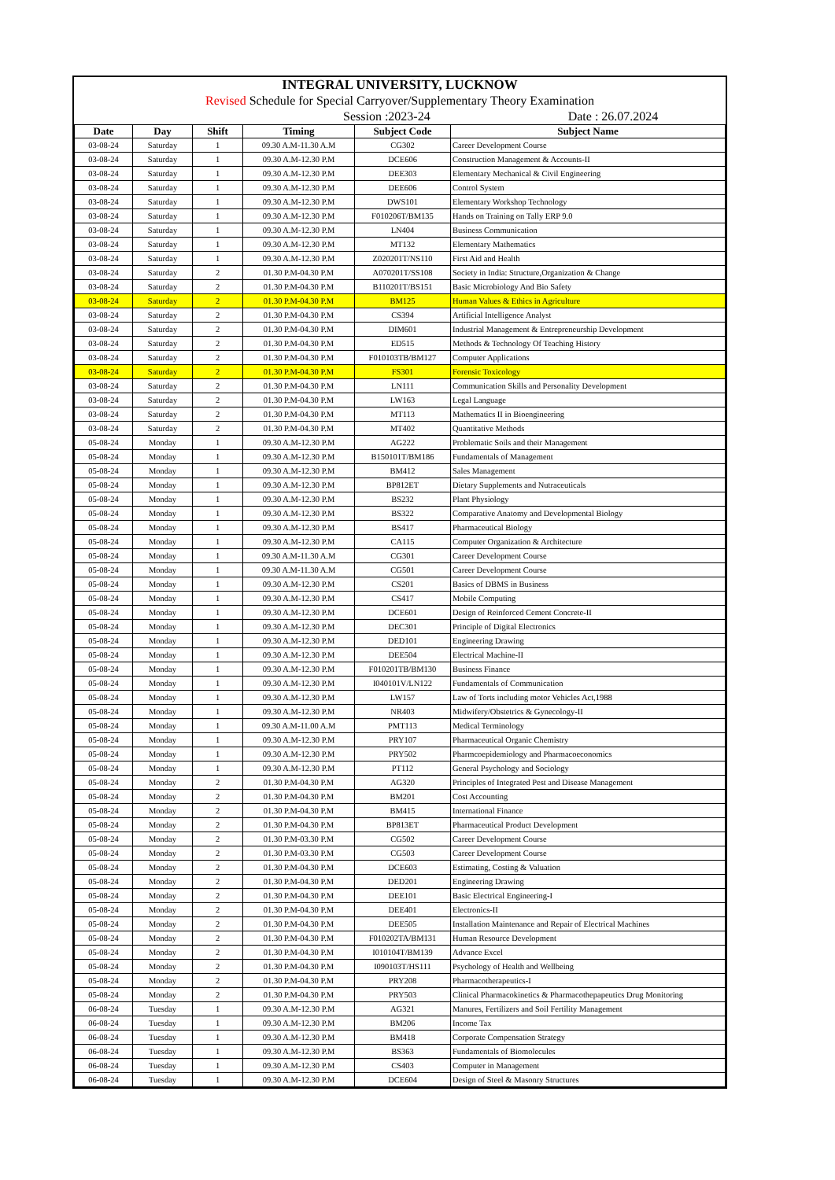INTEGRAL UNIVERSITY, LUCKNOW
Revised Schedule for Special Carryover/Supplementary Theory Examination
Session :2023-24 Date : 26.07.2024
| Date | Day | Shift | Timing | Subject Code | Subject Name |
| --- | --- | --- | --- | --- | --- |
| 03-08-24 | Saturday | 1 | 09.30 A.M-11.30 A.M | CG302 | Career Development Course |
| 03-08-24 | Saturday | 1 | 09.30 A.M-12.30 P.M | DCE606 | Construction Management & Accounts-II |
| 03-08-24 | Saturday | 1 | 09.30 A.M-12.30 P.M | DEE303 | Elementary Mechanical & Civil Engineering |
| 03-08-24 | Saturday | 1 | 09.30 A.M-12.30 P.M | DEE606 | Control System |
| 03-08-24 | Saturday | 1 | 09.30 A.M-12.30 P.M | DWS101 | Elementary Workshop Technology |
| 03-08-24 | Saturday | 1 | 09.30 A.M-12.30 P.M | F010206T/BM135 | Hands on Training on Tally ERP 9.0 |
| 03-08-24 | Saturday | 1 | 09.30 A.M-12.30 P.M | LN404 | Business Communication |
| 03-08-24 | Saturday | 1 | 09.30 A.M-12.30 P.M | MT132 | Elementary Mathematics |
| 03-08-24 | Saturday | 1 | 09.30 A.M-12.30 P.M | Z020201T/NS110 | First Aid and Health |
| 03-08-24 | Saturday | 2 | 01.30 P.M-04.30 P.M | A070201T/SS108 | Society in India: Structure,Organization & Change |
| 03-08-24 | Saturday | 2 | 01.30 P.M-04.30 P.M | B110201T/BS151 | Basic Microbiology And Bio Safety |
| 03-08-24 | Saturday | 2 | 01.30 P.M-04.30 P.M | BM125 | Human Values & Ethics in Agriculture |
| 03-08-24 | Saturday | 2 | 01.30 P.M-04.30 P.M | CS394 | Artificial Intelligence Analyst |
| 03-08-24 | Saturday | 2 | 01.30 P.M-04.30 P.M | DIM601 | Industrial Management & Entrepreneurship Development |
| 03-08-24 | Saturday | 2 | 01.30 P.M-04.30 P.M | ED515 | Methods & Technology Of Teaching History |
| 03-08-24 | Saturday | 2 | 01.30 P.M-04.30 P.M | F010103TB/BM127 | Computer Applications |
| 03-08-24 | Saturday | 2 | 01.30 P.M-04.30 P.M | FS301 | Forensic Toxicology |
| 03-08-24 | Saturday | 2 | 01.30 P.M-04.30 P.M | LN111 | Communication Skills and Personality Development |
| 03-08-24 | Saturday | 2 | 01.30 P.M-04.30 P.M | LW163 | Legal Language |
| 03-08-24 | Saturday | 2 | 01.30 P.M-04.30 P.M | MT113 | Mathematics II in Bioengineering |
| 03-08-24 | Saturday | 2 | 01.30 P.M-04.30 P.M | MT402 | Quantitative Methods |
| 05-08-24 | Monday | 1 | 09.30 A.M-12.30 P.M | AG222 | Problematic Soils and their Management |
| 05-08-24 | Monday | 1 | 09.30 A.M-12.30 P.M | B150101T/BM186 | Fundamentals of Management |
| 05-08-24 | Monday | 1 | 09.30 A.M-12.30 P.M | BM412 | Sales Management |
| 05-08-24 | Monday | 1 | 09.30 A.M-12.30 P.M | BP812ET | Dietary Supplements and Nutraceuticals |
| 05-08-24 | Monday | 1 | 09.30 A.M-12.30 P.M | BS232 | Plant Physiology |
| 05-08-24 | Monday | 1 | 09.30 A.M-12.30 P.M | BS322 | Comparative Anatomy and Developmental Biology |
| 05-08-24 | Monday | 1 | 09.30 A.M-12.30 P.M | BS417 | Pharmaceutical Biology |
| 05-08-24 | Monday | 1 | 09.30 A.M-12.30 P.M | CA115 | Computer Organization & Architecture |
| 05-08-24 | Monday | 1 | 09.30 A.M-11.30 A.M | CG301 | Career Development Course |
| 05-08-24 | Monday | 1 | 09.30 A.M-11.30 A.M | CG501 | Career Development Course |
| 05-08-24 | Monday | 1 | 09.30 A.M-12.30 P.M | CS201 | Basics of DBMS in Business |
| 05-08-24 | Monday | 1 | 09.30 A.M-12.30 P.M | CS417 | Mobile Computing |
| 05-08-24 | Monday | 1 | 09.30 A.M-12.30 P.M | DCE601 | Design of Reinforced Cement Concrete-II |
| 05-08-24 | Monday | 1 | 09.30 A.M-12.30 P.M | DEC301 | Principle of Digital Electronics |
| 05-08-24 | Monday | 1 | 09.30 A.M-12.30 P.M | DED101 | Engineering Drawing |
| 05-08-24 | Monday | 1 | 09.30 A.M-12.30 P.M | DEE504 | Electrical Machine-II |
| 05-08-24 | Monday | 1 | 09.30 A.M-12.30 P.M | F010201TB/BM130 | Business Finance |
| 05-08-24 | Monday | 1 | 09.30 A.M-12.30 P.M | I040101V/LN122 | Fundamentals of Communication |
| 05-08-24 | Monday | 1 | 09.30 A.M-12.30 P.M | LW157 | Law of Torts including motor Vehicles Act,1988 |
| 05-08-24 | Monday | 1 | 09.30 A.M-12.30 P.M | NR403 | Midwifery/Obstetrics & Gynecology-II |
| 05-08-24 | Monday | 1 | 09.30 A.M-11.00 A.M | PMT113 | Medical Terminology |
| 05-08-24 | Monday | 1 | 09.30 A.M-12.30 P.M | PRY107 | Pharmaceutical Organic Chemistry |
| 05-08-24 | Monday | 1 | 09.30 A.M-12.30 P.M | PRY502 | Pharmcoepidemiology and Pharmacoeconomics |
| 05-08-24 | Monday | 1 | 09.30 A.M-12.30 P.M | PT112 | General Psychology and Sociology |
| 05-08-24 | Monday | 2 | 01.30 P.M-04.30 P.M | AG320 | Principles of Integrated Pest and Disease Management |
| 05-08-24 | Monday | 2 | 01.30 P.M-04.30 P.M | BM201 | Cost Accounting |
| 05-08-24 | Monday | 2 | 01.30 P.M-04.30 P.M | BM415 | International Finance |
| 05-08-24 | Monday | 2 | 01.30 P.M-04.30 P.M | BP813ET | Pharmaceutical Product Development |
| 05-08-24 | Monday | 2 | 01.30 P.M-03.30 P.M | CG502 | Career Development Course |
| 05-08-24 | Monday | 2 | 01.30 P.M-03.30 P.M | CG503 | Career Development Course |
| 05-08-24 | Monday | 2 | 01.30 P.M-04.30 P.M | DCE603 | Estimating, Costing & Valuation |
| 05-08-24 | Monday | 2 | 01.30 P.M-04.30 P.M | DED201 | Engineering Drawing |
| 05-08-24 | Monday | 2 | 01.30 P.M-04.30 P.M | DEE101 | Basic Electrical Engineering-I |
| 05-08-24 | Monday | 2 | 01.30 P.M-04.30 P.M | DEE401 | Electronics-II |
| 05-08-24 | Monday | 2 | 01.30 P.M-04.30 P.M | DEE505 | Installation Maintenance and Repair of Electrical Machines |
| 05-08-24 | Monday | 2 | 01.30 P.M-04.30 P.M | F010202TA/BM131 | Human Resource Development |
| 05-08-24 | Monday | 2 | 01.30 P.M-04.30 P.M | I010104T/BM139 | Advance Excel |
| 05-08-24 | Monday | 2 | 01.30 P.M-04.30 P.M | I090103T/HS111 | Psychology of Health and Wellbeing |
| 05-08-24 | Monday | 2 | 01.30 P.M-04.30 P.M | PRY208 | Pharmacotherapeutics-I |
| 05-08-24 | Monday | 2 | 01.30 P.M-04.30 P.M | PRY503 | Clinical Pharmacokinetics & Pharmacothepapeutics Drug Monitoring |
| 06-08-24 | Tuesday | 1 | 09.30 A.M-12.30 P.M | AG321 | Manures, Fertilizers and Soil Fertility Management |
| 06-08-24 | Tuesday | 1 | 09.30 A.M-12.30 P.M | BM206 | Income Tax |
| 06-08-24 | Tuesday | 1 | 09.30 A.M-12.30 P.M | BM418 | Corporate Compensation Strategy |
| 06-08-24 | Tuesday | 1 | 09.30 A.M-12.30 P.M | BS363 | Fundamentals of Biomolecules |
| 06-08-24 | Tuesday | 1 | 09.30 A.M-12.30 P.M | CS403 | Computer in Management |
| 06-08-24 | Tuesday | 1 | 09.30 A.M-12.30 P.M | DCE604 | Design of Steel & Masonry Structures |